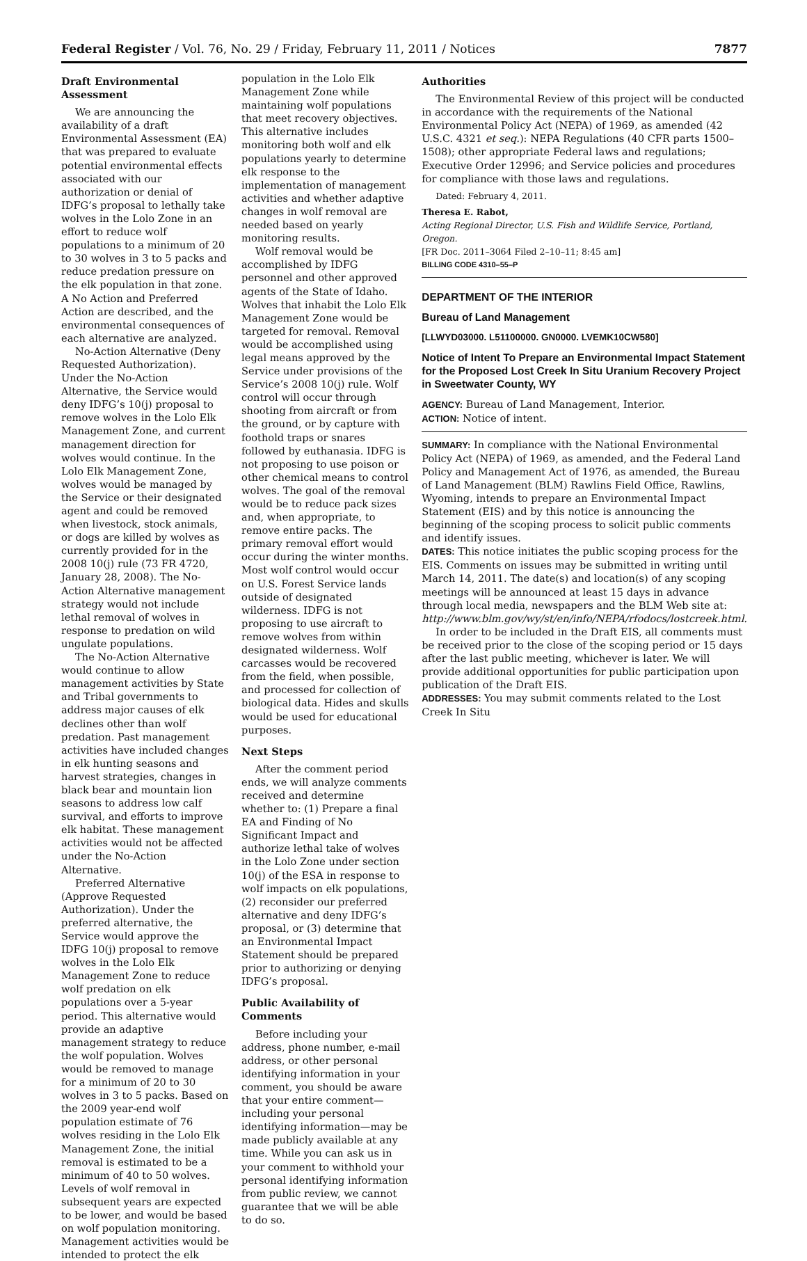Federal Register / Vol. 76, No. 29 / Friday, February 11, 2011 / Notices 7877
Draft Environmental Assessment
We are announcing the availability of a draft Environmental Assessment (EA) that was prepared to evaluate potential environmental effects associated with our authorization or denial of IDFG’s proposal to lethally take wolves in the Lolo Zone in an effort to reduce wolf populations to a minimum of 20 to 30 wolves in 3 to 5 packs and reduce predation pressure on the elk population in that zone. A No Action and Preferred Action are described, and the environmental consequences of each alternative are analyzed.
No-Action Alternative (Deny Requested Authorization). Under the No-Action Alternative, the Service would deny IDFG’s 10(j) proposal to remove wolves in the Lolo Elk Management Zone, and current management direction for wolves would continue. In the Lolo Elk Management Zone, wolves would be managed by the Service or their designated agent and could be removed when livestock, stock animals, or dogs are killed by wolves as currently provided for in the 2008 10(j) rule (73 FR 4720, January 28, 2008). The No-Action Alternative management strategy would not include lethal removal of wolves in response to predation on wild ungulate populations.
The No-Action Alternative would continue to allow management activities by State and Tribal governments to address major causes of elk declines other than wolf predation. Past management activities have included changes in elk hunting seasons and harvest strategies, changes in black bear and mountain lion seasons to address low calf survival, and efforts to improve elk habitat. These management activities would not be affected under the No-Action Alternative.
Preferred Alternative (Approve Requested Authorization). Under the preferred alternative, the Service would approve the IDFG 10(j) proposal to remove wolves in the Lolo Elk Management Zone to reduce wolf predation on elk populations over a 5-year period. This alternative would provide an adaptive management strategy to reduce the wolf population. Wolves would be removed to manage for a minimum of 20 to 30 wolves in 3 to 5 packs. Based on the 2009 year-end wolf population estimate of 76 wolves residing in the Lolo Elk Management Zone, the initial removal is estimated to be a minimum of 40 to 50 wolves. Levels of wolf removal in subsequent years are expected to be lower, and would be based on wolf population monitoring. Management activities would be intended to protect the elk
population in the Lolo Elk Management Zone while maintaining wolf populations that meet recovery objectives. This alternative includes monitoring both wolf and elk populations yearly to determine elk response to the implementation of management activities and whether adaptive changes in wolf removal are needed based on yearly monitoring results.
Wolf removal would be accomplished by IDFG personnel and other approved agents of the State of Idaho. Wolves that inhabit the Lolo Elk Management Zone would be targeted for removal. Removal would be accomplished using legal means approved by the Service under provisions of the Service’s 2008 10(j) rule. Wolf control will occur through shooting from aircraft or from the ground, or by capture with foothold traps or snares followed by euthanasia. IDFG is not proposing to use poison or other chemical means to control wolves. The goal of the removal would be to reduce pack sizes and, when appropriate, to remove entire packs. The primary removal effort would occur during the winter months. Most wolf control would occur on U.S. Forest Service lands outside of designated wilderness. IDFG is not proposing to use aircraft to remove wolves from within designated wilderness. Wolf carcasses would be recovered from the field, when possible, and processed for collection of biological data. Hides and skulls would be used for educational purposes.
Next Steps
After the comment period ends, we will analyze comments received and determine whether to: (1) Prepare a final EA and Finding of No Significant Impact and authorize lethal take of wolves in the Lolo Zone under section 10(j) of the ESA in response to wolf impacts on elk populations, (2) reconsider our preferred alternative and deny IDFG’s proposal, or (3) determine that an Environmental Impact Statement should be prepared prior to authorizing or denying IDFG’s proposal.
Public Availability of Comments
Before including your address, phone number, e-mail address, or other personal identifying information in your comment, you should be aware that your entire comment—including your personal identifying information—may be made publicly available at any time. While you can ask us in your comment to withhold your personal identifying information from public review, we cannot guarantee that we will be able to do so.
Authorities
The Environmental Review of this project will be conducted in accordance with the requirements of the National Environmental Policy Act (NEPA) of 1969, as amended (42 U.S.C. 4321 et seq.): NEPA Regulations (40 CFR parts 1500–1508); other appropriate Federal laws and regulations; Executive Order 12996; and Service policies and procedures for compliance with those laws and regulations.
Dated: February 4, 2011.
Theresa E. Rabot,
Acting Regional Director, U.S. Fish and Wildlife Service, Portland, Oregon.
[FR Doc. 2011–3064 Filed 2–10–11; 8:45 am]
BILLING CODE 4310–55–P
DEPARTMENT OF THE INTERIOR
Bureau of Land Management
[LLWYD03000. L51100000. GN0000. LVEMK10CW580]
Notice of Intent To Prepare an Environmental Impact Statement for the Proposed Lost Creek In Situ Uranium Recovery Project in Sweetwater County, WY
AGENCY: Bureau of Land Management, Interior.
ACTION: Notice of intent.
SUMMARY: In compliance with the National Environmental Policy Act (NEPA) of 1969, as amended, and the Federal Land Policy and Management Act of 1976, as amended, the Bureau of Land Management (BLM) Rawlins Field Office, Rawlins, Wyoming, intends to prepare an Environmental Impact Statement (EIS) and by this notice is announcing the beginning of the scoping process to solicit public comments and identify issues.
DATES: This notice initiates the public scoping process for the EIS. Comments on issues may be submitted in writing until March 14, 2011. The date(s) and location(s) of any scoping meetings will be announced at least 15 days in advance through local media, newspapers and the BLM Web site at: http://www.blm.gov/wy/st/en/info/NEPA/rfodocs/lostcreek.html.
In order to be included in the Draft EIS, all comments must be received prior to the close of the scoping period or 15 days after the last public meeting, whichever is later. We will provide additional opportunities for public participation upon publication of the Draft EIS.
ADDRESSES: You may submit comments related to the Lost Creek In Situ